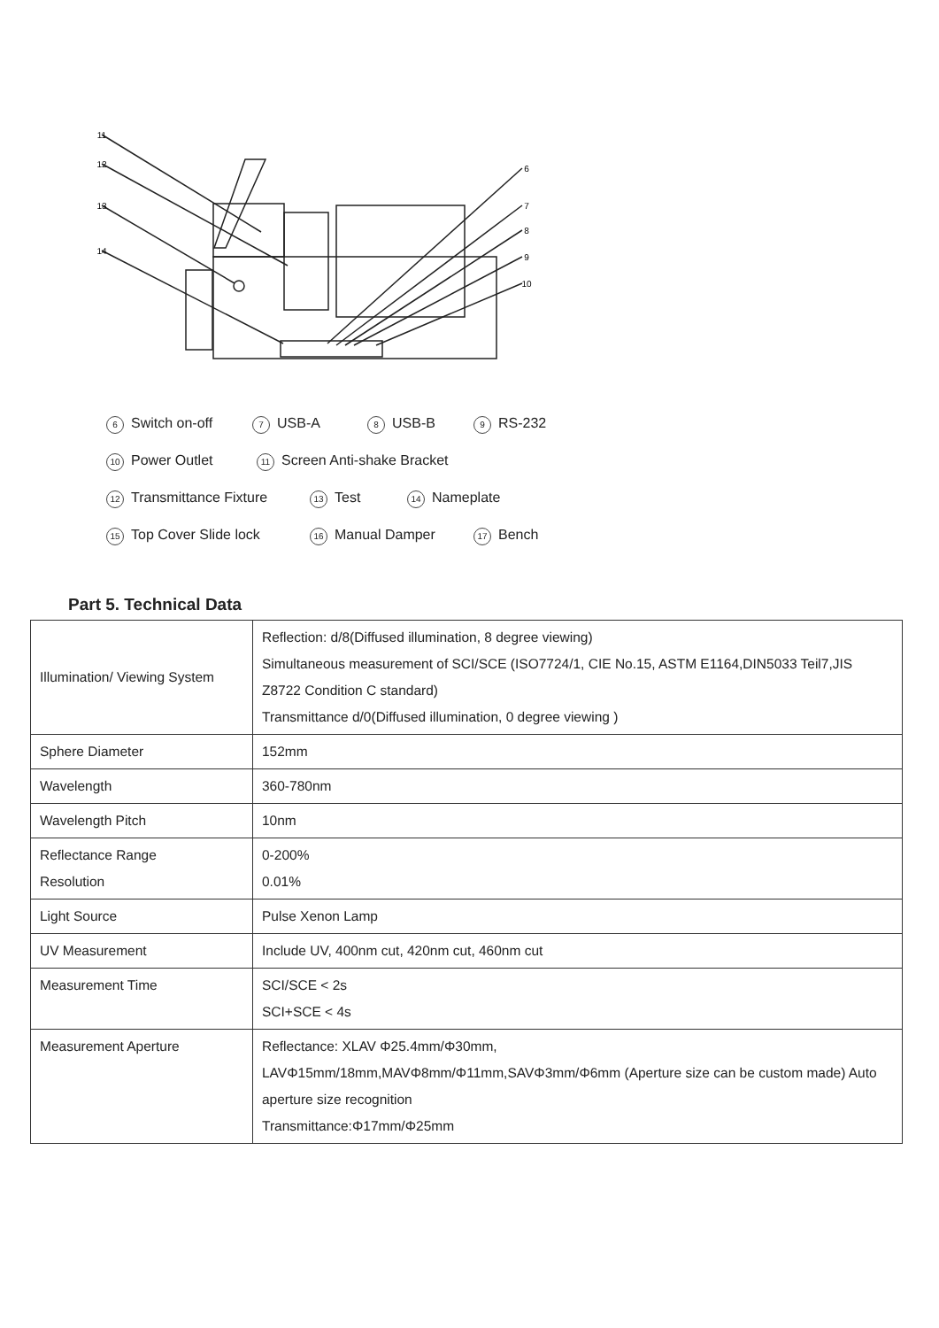11
12
13
14
6
7
8
9
10
6 Switch on-off 7 USB-A 8 USB-B 9 RS-232
10 Power Outlet 11 Screen Anti-shake Bracket
12 Transmittance Fixture 13 Test 14 Nameplate
15 Top Cover Slide lock 16 Manual Damper 17 Bench
Part 5. Technical Data
| Illumination/ Viewing System | Reflection: d/8(Diffused illumination, 8 degree viewing) Simultaneous measurement of SCI/SCE (ISO7724/1, CIE No.15, ASTM E1164,DIN5033 Teil7,JIS Z8722 Condition C standard) Transmittance d/0(Diffused illumination, 0 degree viewing ) |
| Sphere Diameter | 152mm |
| Wavelength | 360-780nm |
| Wavelength Pitch | 10nm |
| Reflectance Range Resolution | 0-200% 0.01% |
| Light Source | Pulse Xenon Lamp |
| UV Measurement | Include UV, 400nm cut, 420nm cut, 460nm cut |
| Measurement Time | SCI/SCE < 2s SCI+SCE < 4s |
| Measurement Aperture | Reflectance: XLAV Φ25.4mm/Φ30mm, LAVΦ15mm/18mm,MAVΦ8mm/Φ11mm,SAVΦ3mm/Φ6mm (Aperture size can be custom made) Auto aperture size recognition Transmittance:Φ17mm/Φ25mm |